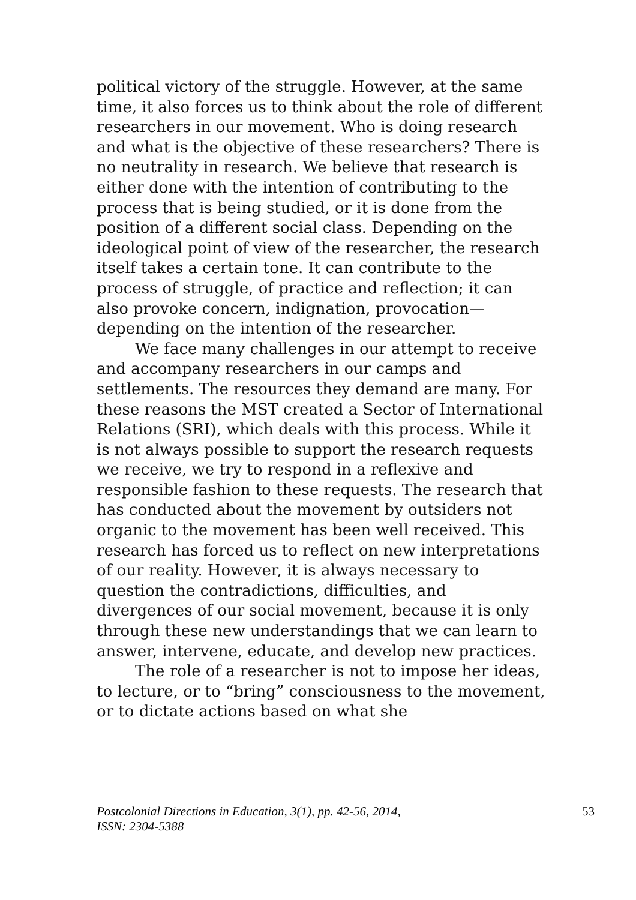political victory of the struggle. However, at the same time, it also forces us to think about the role of different researchers in our movement. Who is doing research and what is the objective of these researchers? There is no neutrality in research. We believe that research is either done with the intention of contributing to the process that is being studied, or it is done from the position of a different social class. Depending on the ideological point of view of the researcher, the research itself takes a certain tone. It can contribute to the process of struggle, of practice and reflection; it can also provoke concern, indignation, provocation—depending on the intention of the researcher.
We face many challenges in our attempt to receive and accompany researchers in our camps and settlements. The resources they demand are many. For these reasons the MST created a Sector of International Relations (SRI), which deals with this process. While it is not always possible to support the research requests we receive, we try to respond in a reflexive and responsible fashion to these requests. The research that has conducted about the movement by outsiders not organic to the movement has been well received. This research has forced us to reflect on new interpretations of our reality. However, it is always necessary to question the contradictions, difficulties, and divergences of our social movement, because it is only through these new understandings that we can learn to answer, intervene, educate, and develop new practices.
The role of a researcher is not to impose her ideas, to lecture, or to “bring” consciousness to the movement, or to dictate actions based on what she
Postcolonial Directions in Education, 3(1), pp. 42-56, 2014,
ISSN: 2304-5388 53